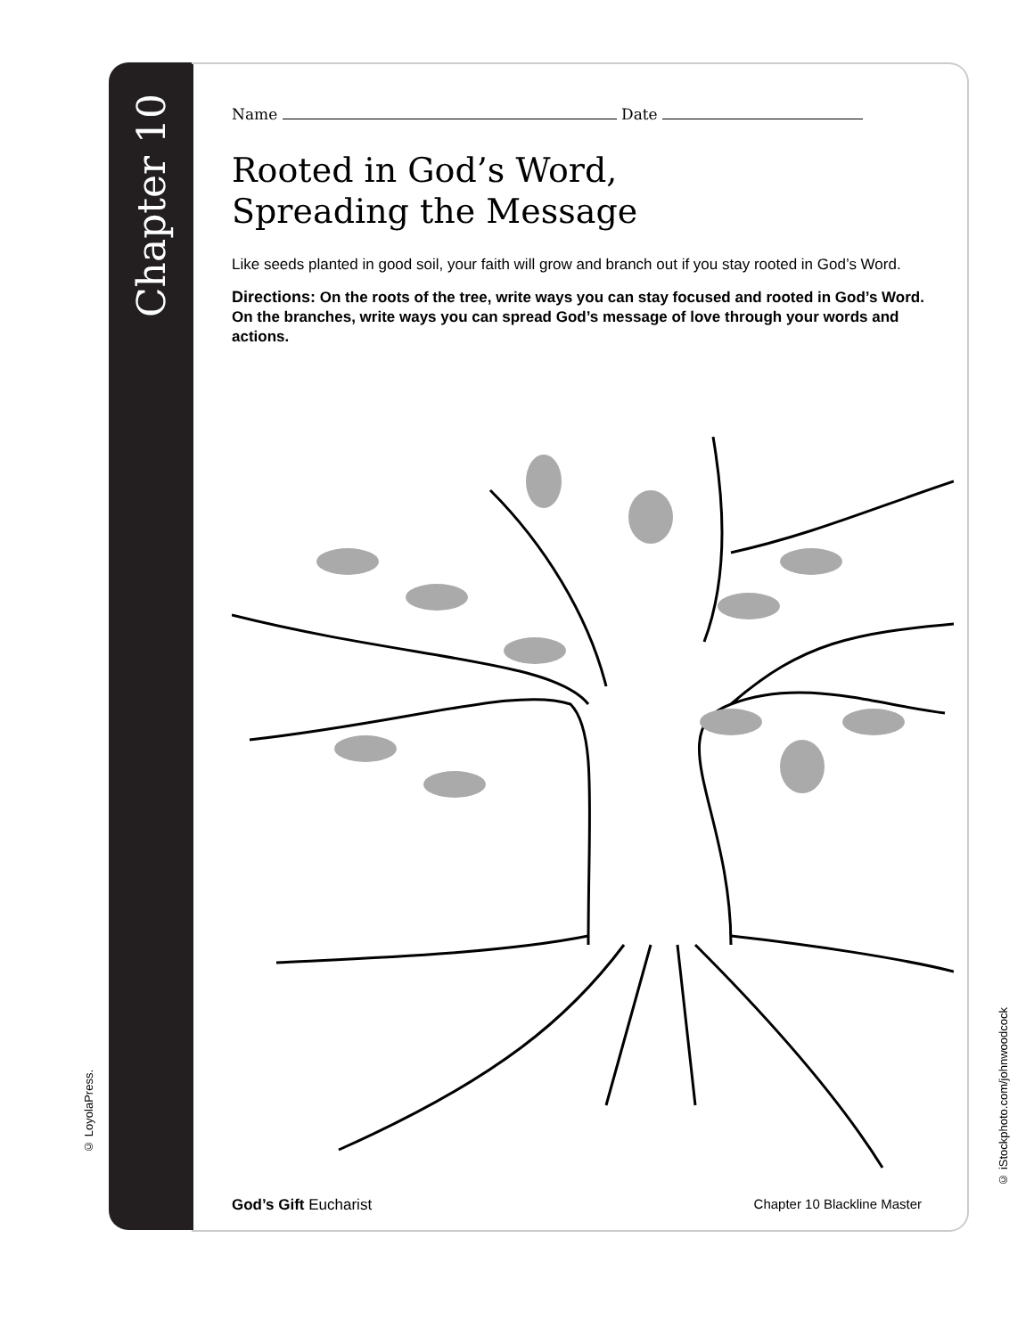Chapter 10
© LoyolaPress.
© iStockphoto.com/johnwoodcock
Name Date
Rooted in God’s Word,
Spreading the Message
Like seeds planted in good soil, your faith will grow and branch out if you stay rooted in God’s Word.
Directions: On the roots of the tree, write ways you can stay focused and rooted in God’s Word. On the branches, write ways you can spread God’s message of love through your words and actions.
God’s Gift Eucharist Chapter 10 Blackline Master